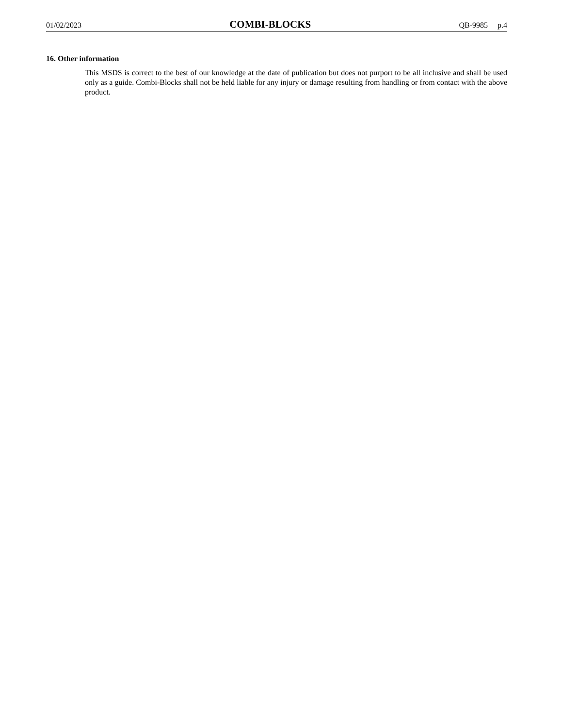01/02/2023 COMBI-BLOCKS QB-9985 p.4
16. Other information
This MSDS is correct to the best of our knowledge at the date of publication but does not purport to be all inclusive and shall be used only as a guide. Combi-Blocks shall not be held liable for any injury or damage resulting from handling or from contact with the above product.